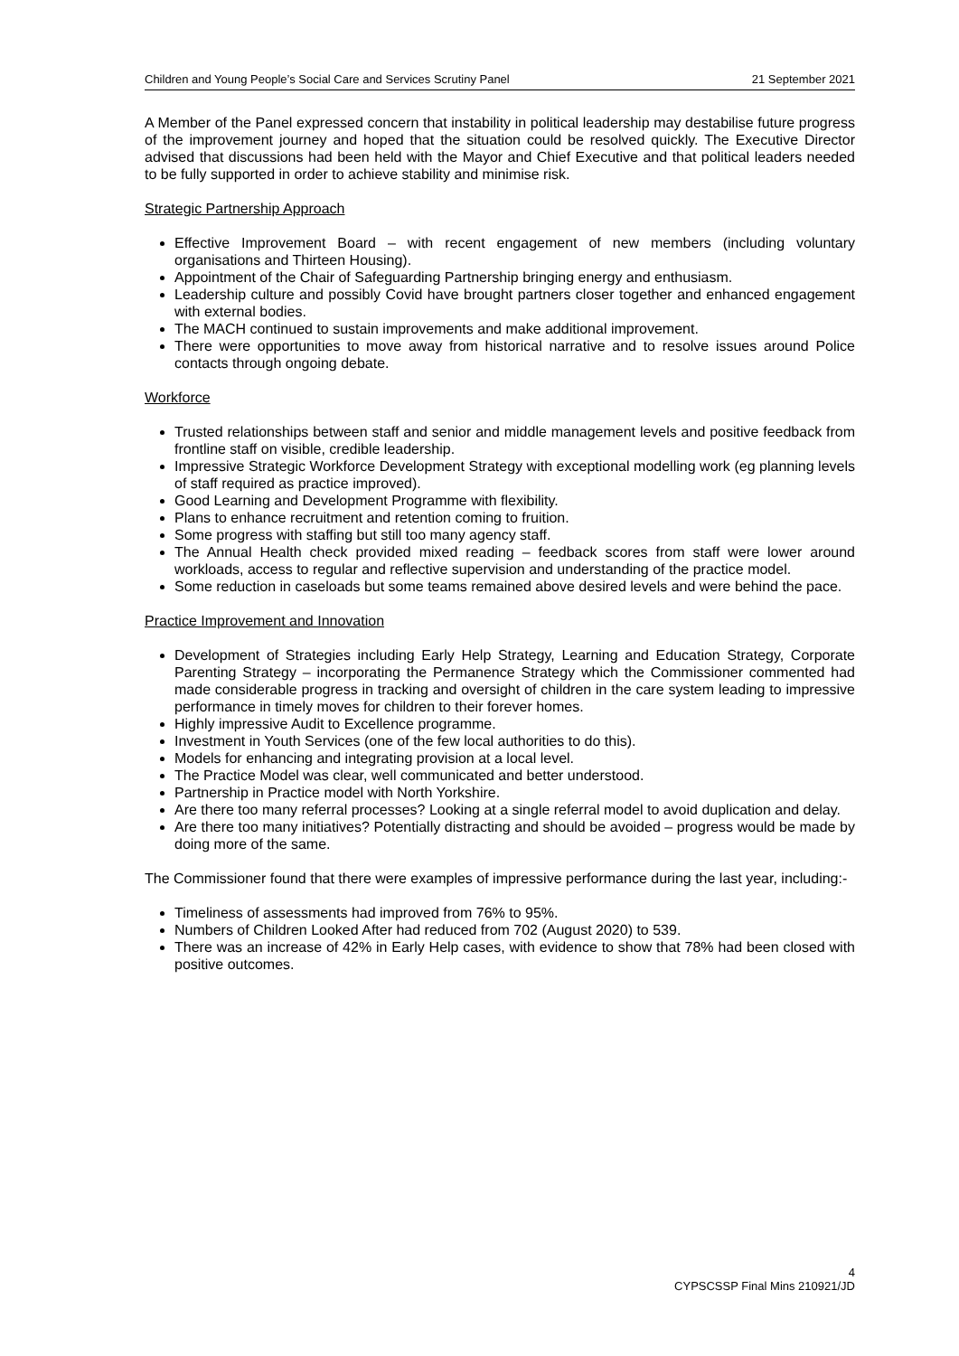Children and Young People’s Social Care and Services Scrutiny Panel 21 September 2021
A Member of the Panel expressed concern that instability in political leadership may destabilise future progress of the improvement journey and hoped that the situation could be resolved quickly. The Executive Director advised that discussions had been held with the Mayor and Chief Executive and that political leaders needed to be fully supported in order to achieve stability and minimise risk.
Strategic Partnership Approach
Effective Improvement Board – with recent engagement of new members (including voluntary organisations and Thirteen Housing).
Appointment of the Chair of Safeguarding Partnership bringing energy and enthusiasm.
Leadership culture and possibly Covid have brought partners closer together and enhanced engagement with external bodies.
The MACH continued to sustain improvements and make additional improvement.
There were opportunities to move away from historical narrative and to resolve issues around Police contacts through ongoing debate.
Workforce
Trusted relationships between staff and senior and middle management levels and positive feedback from frontline staff on visible, credible leadership.
Impressive Strategic Workforce Development Strategy with exceptional modelling work (eg planning levels of staff required as practice improved).
Good Learning and Development Programme with flexibility.
Plans to enhance recruitment and retention coming to fruition.
Some progress with staffing but still too many agency staff.
The Annual Health check provided mixed reading – feedback scores from staff were lower around workloads, access to regular and reflective supervision and understanding of the practice model.
Some reduction in caseloads but some teams remained above desired levels and were behind the pace.
Practice Improvement and Innovation
Development of Strategies including Early Help Strategy, Learning and Education Strategy, Corporate Parenting Strategy – incorporating the Permanence Strategy which the Commissioner commented had made considerable progress in tracking and oversight of children in the care system leading to impressive performance in timely moves for children to their forever homes.
Highly impressive Audit to Excellence programme.
Investment in Youth Services (one of the few local authorities to do this).
Models for enhancing and integrating provision at a local level.
The Practice Model was clear, well communicated and better understood.
Partnership in Practice model with North Yorkshire.
Are there too many referral processes? Looking at a single referral model to avoid duplication and delay.
Are there too many initiatives? Potentially distracting and should be avoided – progress would be made by doing more of the same.
The Commissioner found that there were examples of impressive performance during the last year, including:-
Timeliness of assessments had improved from 76% to 95%.
Numbers of Children Looked After had reduced from 702 (August 2020) to 539.
There was an increase of 42% in Early Help cases, with evidence to show that 78% had been closed with positive outcomes.
4
CYPSCSSP Final Mins 210921/JD